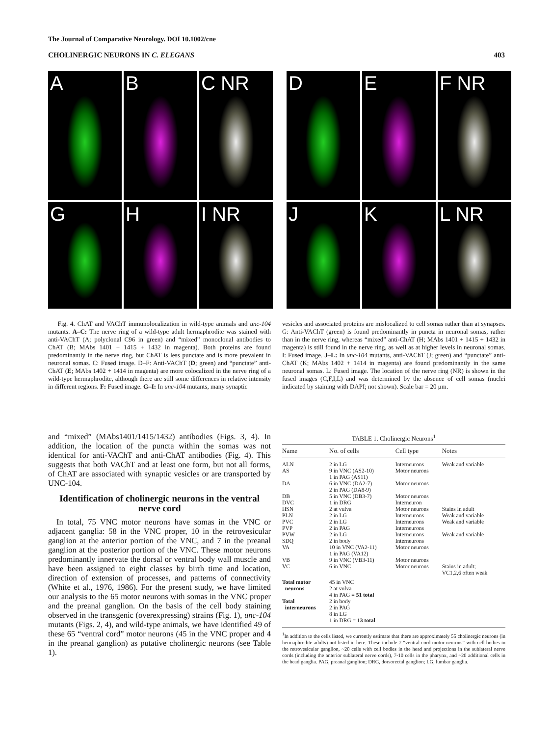The Journal of Comparative Neurology. DOI 10.1002/cne
CHOLINERGIC NEURONS IN C. ELEGANS 403
A
B
C NR
D
E
F NR
G
H
I NR
J
K
L NR
Fig. 4. ChAT and VAChT immunolocalization in wild-type animals and unc-104 mutants. A–C: The nerve ring of a wild-type adult hermaphrodite was stained with anti-VAChT (A; polyclonal C96 in green) and “mixed” monoclonal antibodies to ChAT (B; MAbs 1401 + 1415 + 1432 in magenta). Both proteins are found predominantly in the nerve ring, but ChAT is less punctate and is more prevalent in neuronal somas. C: Fused image. D–F: Anti-VAChT (D; green) and “punctate” anti-ChAT (E; MAbs 1402 + 1414 in magenta) are more colocalized in the nerve ring of a wild-type hermaphrodite, although there are still some differences in relative intensity in different regions. F: Fused image. G–I: In unc-104 mutants, many synaptic
vesicles and associated proteins are mislocalized to cell somas rather than at synapses. G: Anti-VAChT (green) is found predominantly in puncta in neuronal somas, rather than in the nerve ring, whereas “mixed” anti-ChAT (H; MAbs 1401 + 1415 + 1432 in magenta) is still found in the nerve ring, as well as at higher levels in neuronal somas. I: Fused image. J–L: In unc-104 mutants, anti-VAChT (J; green) and “punctate” anti-ChAT (K; MAbs 1402 + 1414 in magenta) are found predominantly in the same neuronal somas. L: Fused image. The location of the nerve ring (NR) is shown in the fused images (C,F,I,L) and was determined by the absence of cell somas (nuclei indicated by staining with DAPI; not shown). Scale bar = 20 μm.
and “mixed” (MAbs1401/1415/1432) antibodies (Figs. 3, 4). In addition, the location of the puncta within the somas was not identical for anti-VAChT and anti-ChAT antibodies (Fig. 4). This suggests that both VAChT and at least one form, but not all forms, of ChAT are associated with synaptic vesicles or are transported by UNC-104.
Identification of cholinergic neurons in the ventral nerve cord
In total, 75 VNC motor neurons have somas in the VNC or adjacent ganglia: 58 in the VNC proper, 10 in the retrovesicular ganglion at the anterior portion of the VNC, and 7 in the preanal ganglion at the posterior portion of the VNC. These motor neurons predominantly innervate the dorsal or ventral body wall muscle and have been assigned to eight classes by birth time and location, direction of extension of processes, and patterns of connectivity (White et al., 1976, 1986). For the present study, we have limited our analysis to the 65 motor neurons with somas in the VNC proper and the preanal ganglion. On the basis of the cell body staining observed in the transgenic (overexpressing) strains (Fig. 1), unc-104 mutants (Figs. 2, 4), and wild-type animals, we have identified 49 of these 65 “ventral cord” motor neurons (45 in the VNC proper and 4 in the preanal ganglion) as putative cholinergic neurons (see Table 1).
TABLE 1. Cholinergic Neurons<sup>1</sup>
| Name | No. of cells | Cell type | Notes |
| --- | --- | --- | --- |
| ALN AS | 2 in LG 9 in VNC (AS2-10) 1 in PAG (AS11) | Interneurons Motor neurons | Weak and variable |
| DA | 6 in VNC (DA2-7) 2 in PAG (DA8-9) | Motor neurons | |
| DB DVC HSN PLN PVC PVP PVW SDQ VA | 5 in VNC (DB3-7) 1 in DRG 2 at vulva 2 in LG 2 in LG 2 in PAG 2 in LG 2 in body 10 in VNC (VA2-11) 1 in PAG (VA12) | Motor neurons Interneuron Motor neurons Interneurons Interneurons Interneurons Interneurons Interneurons Motor neurons | Stains in adult Weak and variable Weak and variable Weak and variable |
| VB VC | 9 in VNC (VB3-11) 6 in VNC | Motor neurons Motor neurons | Stains in adult; VC1,2,6 often weak |
| Total motor neurons | 45 in VNC 2 at vulva 4 in PAG = 51 total | | |
| Total interneurons | 2 in body 2 in PAG 8 in LG 1 in DRG = 13 total | | |
<sup>1</sup> In addition to the cells listed, we currently estimate that there are approximately 55 cholinergic neurons (in hermaphrodite adults) not listed in here. These include 7 “ventral cord motor neurons” with cell bodies in the retrovesicular ganglion, ~20 cells with cell bodies in the head and projections in the sublateral nerve cords (including the anterior sublateral nerve cords), 7-10 cells in the pharynx, and ~20 additional cells in the head ganglia. PAG, preanal ganglion; DRG, dorsorectal ganglion; LG, lumbar ganglia.